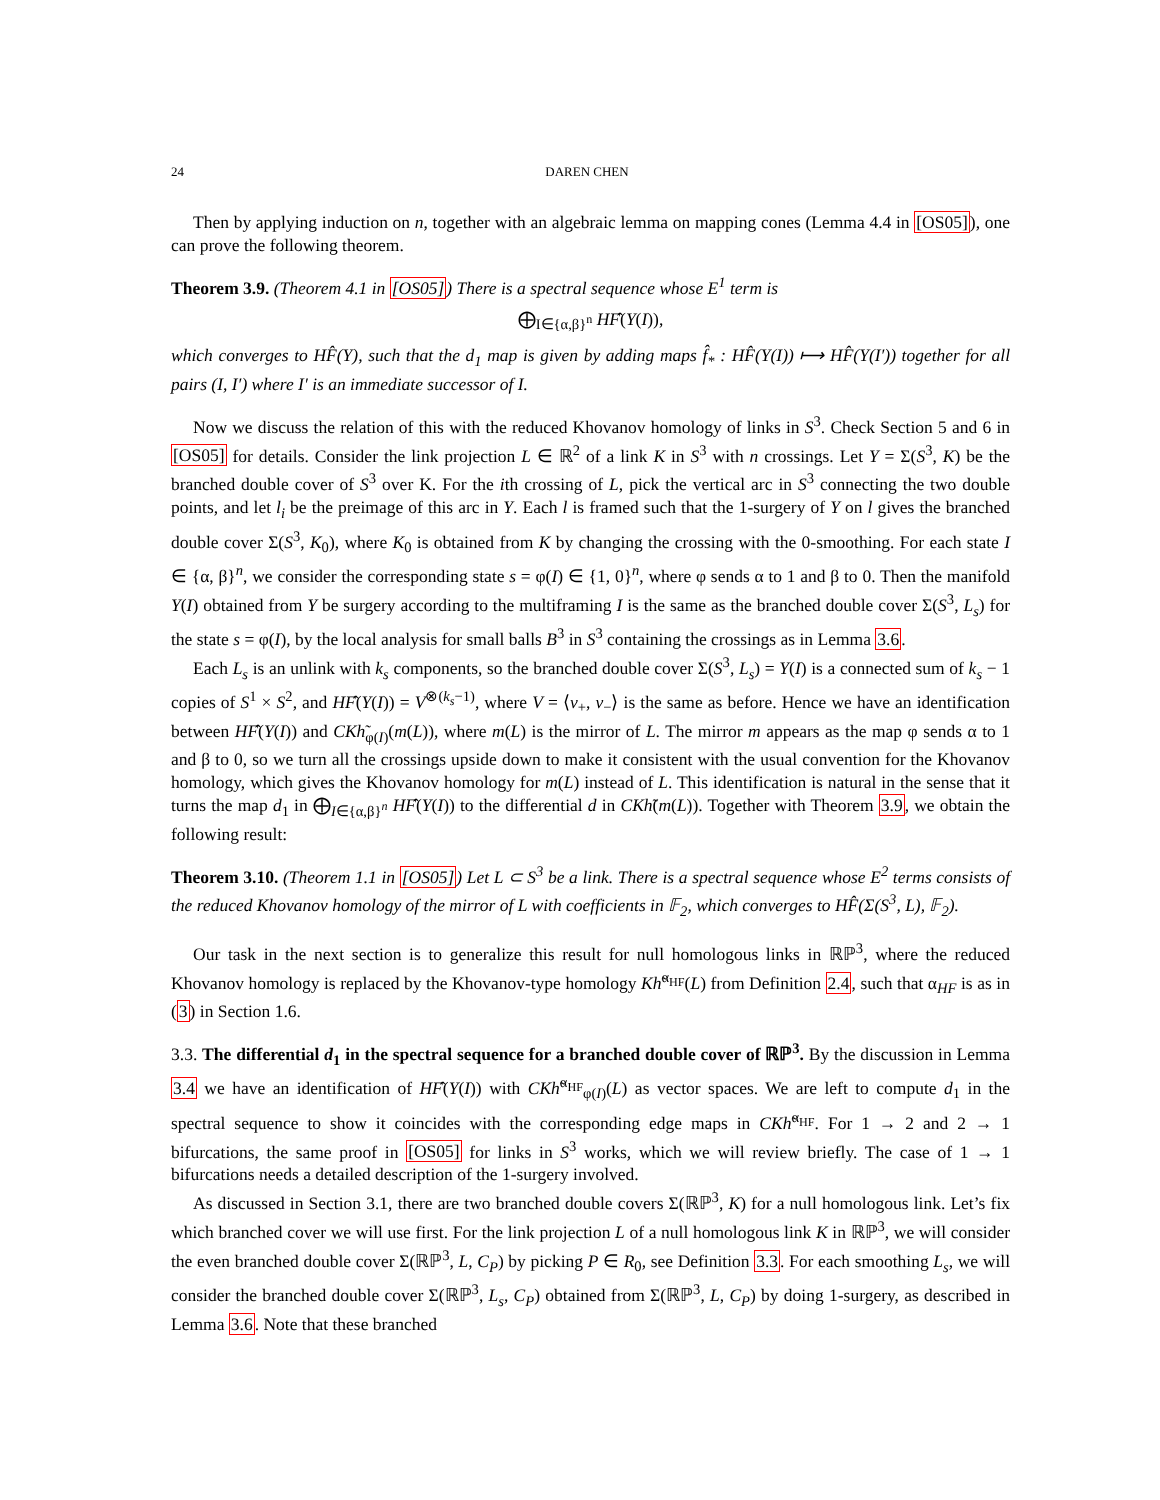24 DAREN CHEN
Then by applying induction on n, together with an algebraic lemma on mapping cones (Lemma 4.4 in [OS05]), one can prove the following theorem.
Theorem 3.9. (Theorem 4.1 in [OS05]) There is a spectral sequence whose E<sup>1</sup> term is
⨁<sub>I∈{α,β}<sup>n</sup></sub> HF̂(Y(I)),
which converges to HF̂(Y), such that the d<sub>1</sub> map is given by adding maps f̂<sub>*</sub> : HF̂(Y(I)) ⟼ HF̂(Y(I′)) together for all pairs (I, I′) where I′ is an immediate successor of I.
Now we discuss the relation of this with the reduced Khovanov homology of links in S<sup>3</sup>. Check Section 5 and 6 in [OS05] for details. Consider the link projection L ∈ ℝ<sup>2</sup> of a link K in S<sup>3</sup> with n crossings. Let Y = Σ(S<sup>3</sup>, K) be the branched double cover of S<sup>3</sup> over K. For the ith crossing of L, pick the vertical arc in S<sup>3</sup> connecting the two double points, and let l<sub>i</sub> be the preimage of this arc in Y. Each l is framed such that the 1-surgery of Y on l gives the branched double cover Σ(S<sup>3</sup>, K<sub>0</sub>), where K<sub>0</sub> is obtained from K by changing the crossing with the 0-smoothing. For each state I ∈ {α, β}<sup>n</sup>, we consider the corresponding state s = φ(I) ∈ {1, 0}<sup>n</sup>, where φ sends α to 1 and β to 0. Then the manifold Y(I) obtained from Y be surgery according to the multiframing I is the same as the branched double cover Σ(S<sup>3</sup>, L<sub>s</sub>) for the state s = φ(I), by the local analysis for small balls B<sup>3</sup> in S<sup>3</sup> containing the crossings as in Lemma 3.6.
Each L<sub>s</sub> is an unlink with k<sub>s</sub> components, so the branched double cover Σ(S<sup>3</sup>, L<sub>s</sub>) = Y(I) is a connected sum of k<sub>s</sub> − 1 copies of S<sup>1</sup> × S<sup>2</sup>, and HF̂(Y(I)) = V<sup>⊗(k<sub>s</sub>−1)</sup>, where V = ⟨v<sub>+</sub>, v<sub>−</sub>⟩ is the same as before. Hence we have an identification between HF̂(Y(I)) and CKh̃<sub>φ(I)</sub>(m(L)), where m(L) is the mirror of L. The mirror m appears as the map φ sends α to 1 and β to 0, so we turn all the crossings upside down to make it consistent with the usual convention for the Khovanov homology, which gives the Khovanov homology for m(L) instead of L. This identification is natural in the sense that it turns the map d<sub>1</sub> in ⨁<sub>I∈{α,β}<sup>n</sup></sub> HF̂(Y(I)) to the differential d in CKh̃(m(L)). Together with Theorem 3.9, we obtain the following result:
Theorem 3.10. (Theorem 1.1 in [OS05]) Let L ⊂ S<sup>3</sup> be a link. There is a spectral sequence whose E<sup>2</sup> terms consists of the reduced Khovanov homology of the mirror of L with coefficients in 𝔽<sub>2</sub>, which converges to HF̂(Σ(S<sup>3</sup>, L), 𝔽<sub>2</sub>).
Our task in the next section is to generalize this result for null homologous links in ℝℙ<sup>3</sup>, where the reduced Khovanov homology is replaced by the Khovanov-type homology Kh̃<sup>α<sub>HF</sub></sup>(L) from Definition 2.4, such that α<sub>HF</sub> is as in (3) in Section 1.6.
3.3. The differential d<sub>1</sub> in the spectral sequence for a branched double cover of ℝℙ<sup>3</sup>. By the discussion in Lemma 3.4 we have an identification of HF̂(Y(I)) with CKh̃<sup>α<sub>HF</sub></sup><sub>φ(I)</sub>(L) as vector spaces. We are left to compute d<sub>1</sub> in the spectral sequence to show it coincides with the corresponding edge maps in CKh̃<sup>α<sub>HF</sub></sup>. For 1 → 2 and 2 → 1 bifurcations, the same proof in [OS05] for links in S<sup>3</sup> works, which we will review briefly. The case of 1 → 1 bifurcations needs a detailed description of the 1-surgery involved.
As discussed in Section 3.1, there are two branched double covers Σ(ℝℙ<sup>3</sup>, K) for a null homologous link. Let’s fix which branched cover we will use first. For the link projection L of a null homologous link K in ℝℙ<sup>3</sup>, we will consider the even branched double cover Σ(ℝℙ<sup>3</sup>, L, C<sub>P</sub>) by picking P ∈ R<sub>0</sub>, see Definition 3.3. For each smoothing L<sub>s</sub>, we will consider the branched double cover Σ(ℝℙ<sup>3</sup>, L<sub>s</sub>, C<sub>P</sub>) obtained from Σ(ℝℙ<sup>3</sup>, L, C<sub>P</sub>) by doing 1-surgery, as described in Lemma 3.6. Note that these branched